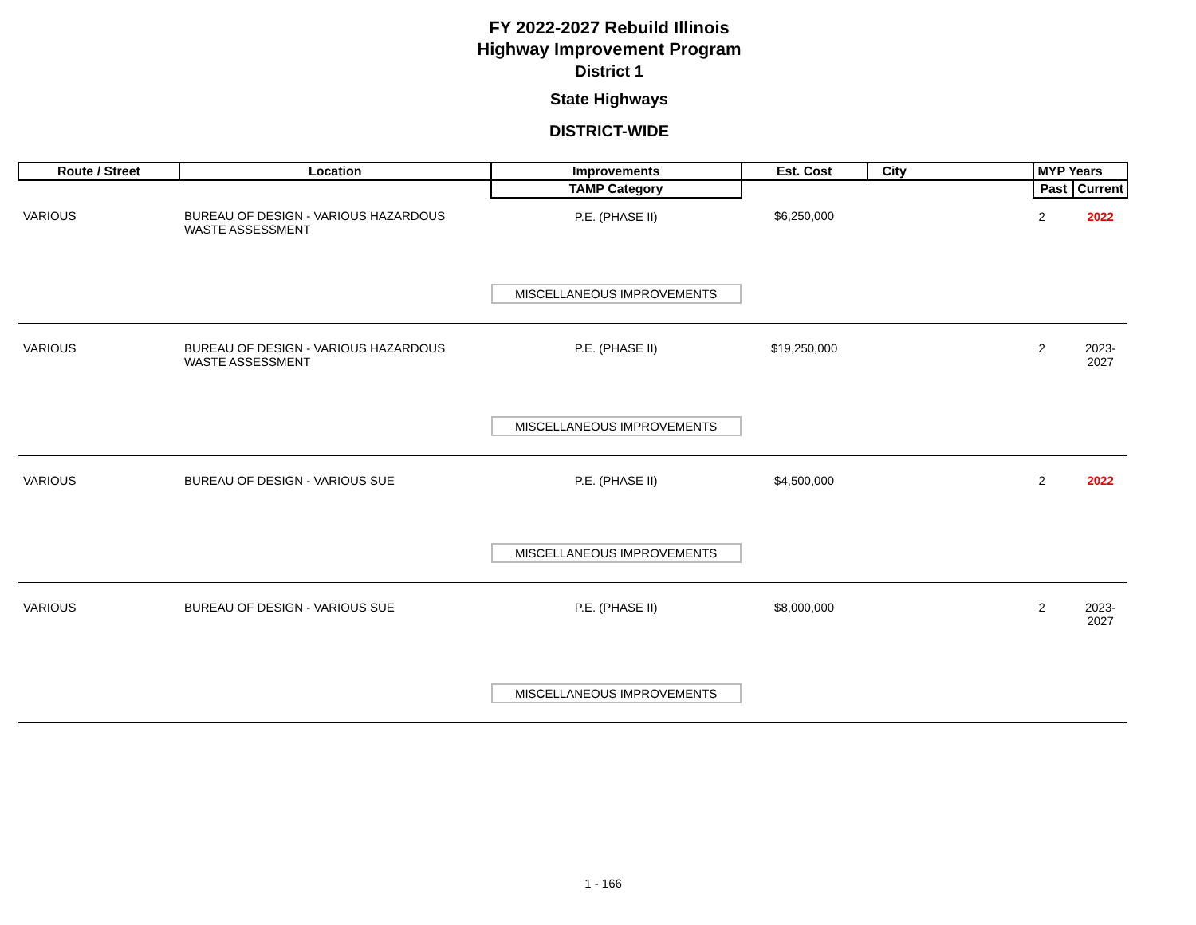FY 2022-2027 Rebuild Illinois
Highway Improvement Program
District 1
State Highways
DISTRICT-WIDE
| Route / Street | Location | Improvements | Est. Cost | City | MYP Years | |
| --- | --- | --- | --- | --- | --- | --- |
| | | TAMP Category | | | Past | Current |
| VARIOUS | BUREAU OF DESIGN - VARIOUS HAZARDOUS WASTE ASSESSMENT | P.E. (PHASE II) | $6,250,000 | | 2 | 2022 |
| | | MISCELLANEOUS IMPROVEMENTS | | | | |
| VARIOUS | BUREAU OF DESIGN - VARIOUS HAZARDOUS WASTE ASSESSMENT | P.E. (PHASE II) | $19,250,000 | | 2 | 2023-2027 |
| | | MISCELLANEOUS IMPROVEMENTS | | | | |
| VARIOUS | BUREAU OF DESIGN - VARIOUS SUE | P.E. (PHASE II) | $4,500,000 | | 2 | 2022 |
| | | MISCELLANEOUS IMPROVEMENTS | | | | |
| VARIOUS | BUREAU OF DESIGN - VARIOUS SUE | P.E. (PHASE II) | $8,000,000 | | 2 | 2023-2027 |
| | | MISCELLANEOUS IMPROVEMENTS | | | | |
1 - 166